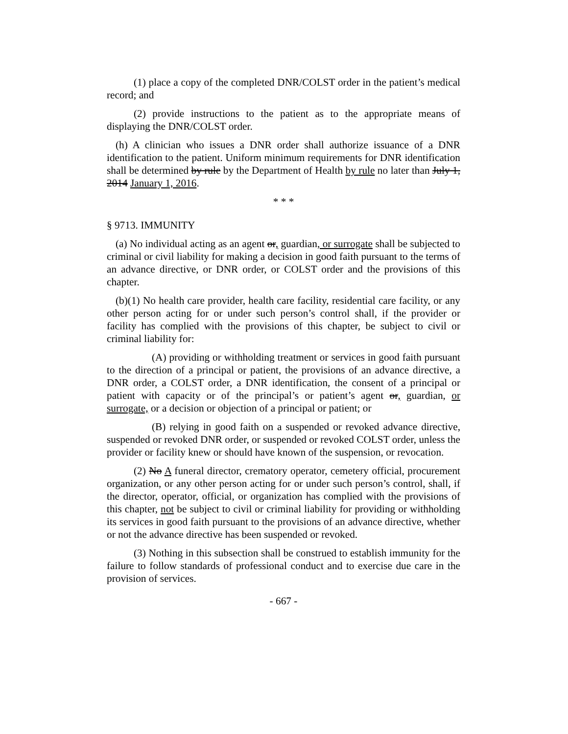(1) place a copy of the completed DNR/COLST order in the patient’s medical record; and
(2) provide instructions to the patient as to the appropriate means of displaying the DNR/COLST order.
(h) A clinician who issues a DNR order shall authorize issuance of a DNR identification to the patient. Uniform minimum requirements for DNR identification shall be determined by rule by the Department of Health by rule no later than July 1, 2014 January 1, 2016.
* * *
§ 9713. IMMUNITY
(a) No individual acting as an agent or, guardian, or surrogate shall be subjected to criminal or civil liability for making a decision in good faith pursuant to the terms of an advance directive, or DNR order, or COLST order and the provisions of this chapter.
(b)(1) No health care provider, health care facility, residential care facility, or any other person acting for or under such person’s control shall, if the provider or facility has complied with the provisions of this chapter, be subject to civil or criminal liability for:
(A) providing or withholding treatment or services in good faith pursuant to the direction of a principal or patient, the provisions of an advance directive, a DNR order, a COLST order, a DNR identification, the consent of a principal or patient with capacity or of the principal’s or patient’s agent or, guardian, or surrogate, or a decision or objection of a principal or patient; or
(B) relying in good faith on a suspended or revoked advance directive, suspended or revoked DNR order, or suspended or revoked COLST order, unless the provider or facility knew or should have known of the suspension, or revocation.
(2) No A funeral director, crematory operator, cemetery official, procurement organization, or any other person acting for or under such person’s control, shall, if the director, operator, official, or organization has complied with the provisions of this chapter, not be subject to civil or criminal liability for providing or withholding its services in good faith pursuant to the provisions of an advance directive, whether or not the advance directive has been suspended or revoked.
(3) Nothing in this subsection shall be construed to establish immunity for the failure to follow standards of professional conduct and to exercise due care in the provision of services.
- 667 -